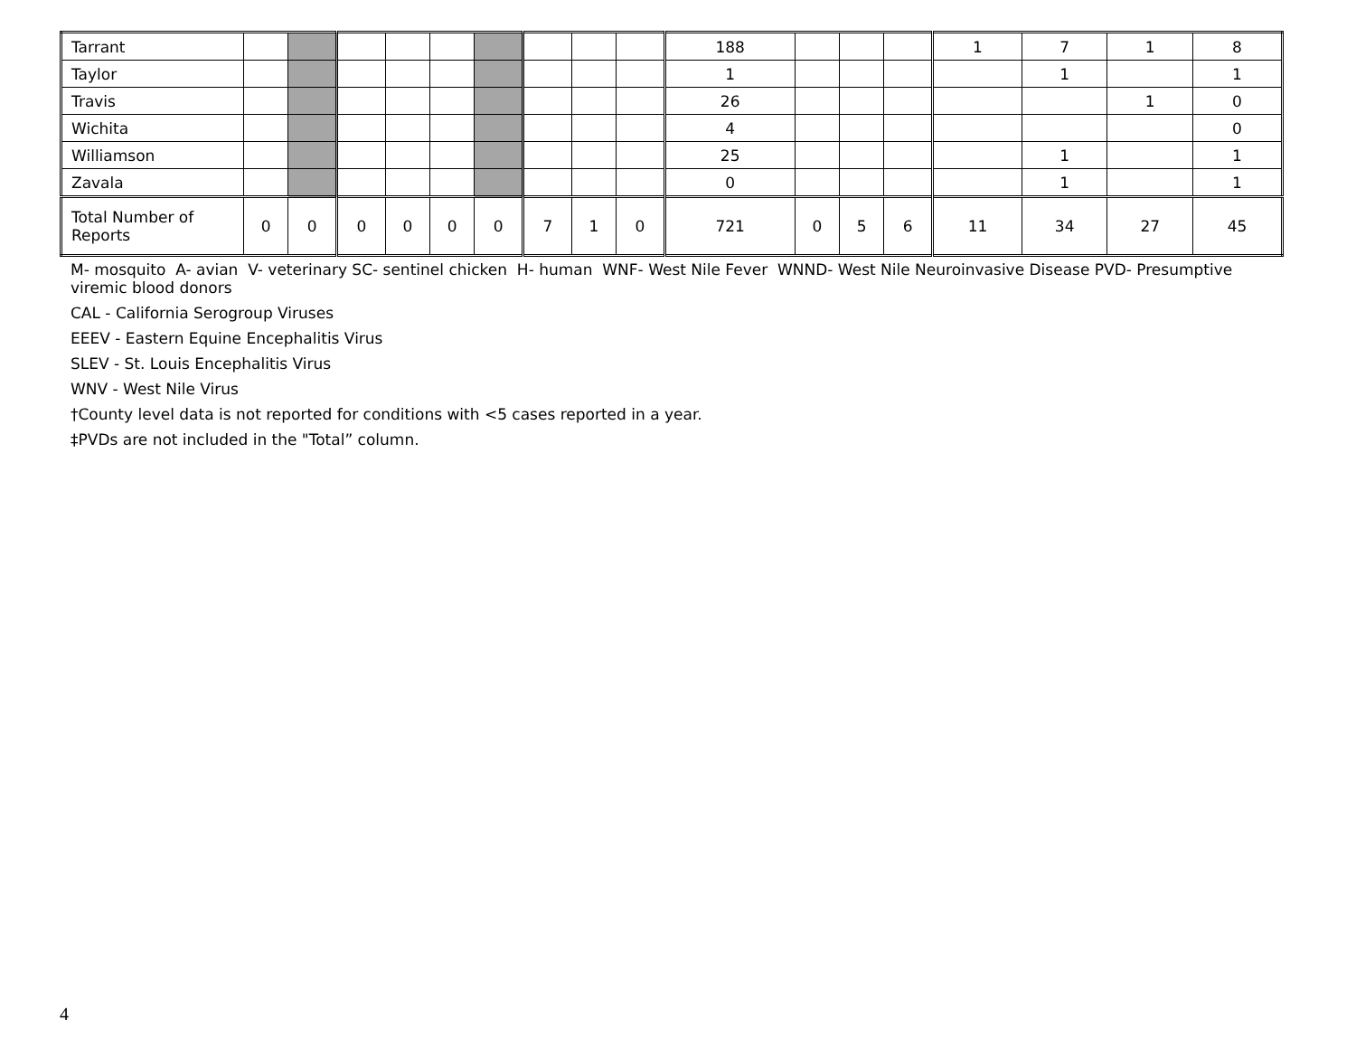| Tarrant | | | | | | | | | | 188 | | | | 1 | 7 | 1 | 8 |
| Taylor | | | | | | | | | | 1 | | | | | 1 | | 1 |
| Travis | | | | | | | | | | 26 | | | | | | 1 | 0 |
| Wichita | | | | | | | | | | 4 | | | | | | | 0 |
| Williamson | | | | | | | | | | 25 | | | | | 1 | | 1 |
| Zavala | | | | | | | | | | 0 | | | | | 1 | | 1 |
| Total Number of Reports | 0 | 0 | 0 | 0 | 0 | 0 | 7 | 1 | 0 | 721 | 0 | 5 | 6 | 11 | 34 | 27 | 45 |
M- mosquito A- avian V- veterinary SC- sentinel chicken H- human WNF- West Nile Fever WNND- West Nile Neuroinvasive Disease PVD- Presumptive viremic blood donors
CAL - California Serogroup Viruses
EEEV - Eastern Equine Encephalitis Virus
SLEV - St. Louis Encephalitis Virus
WNV - West Nile Virus
†County level data is not reported for conditions with <5 cases reported in a year.
‡PVDs are not included in the "Total” column.
4